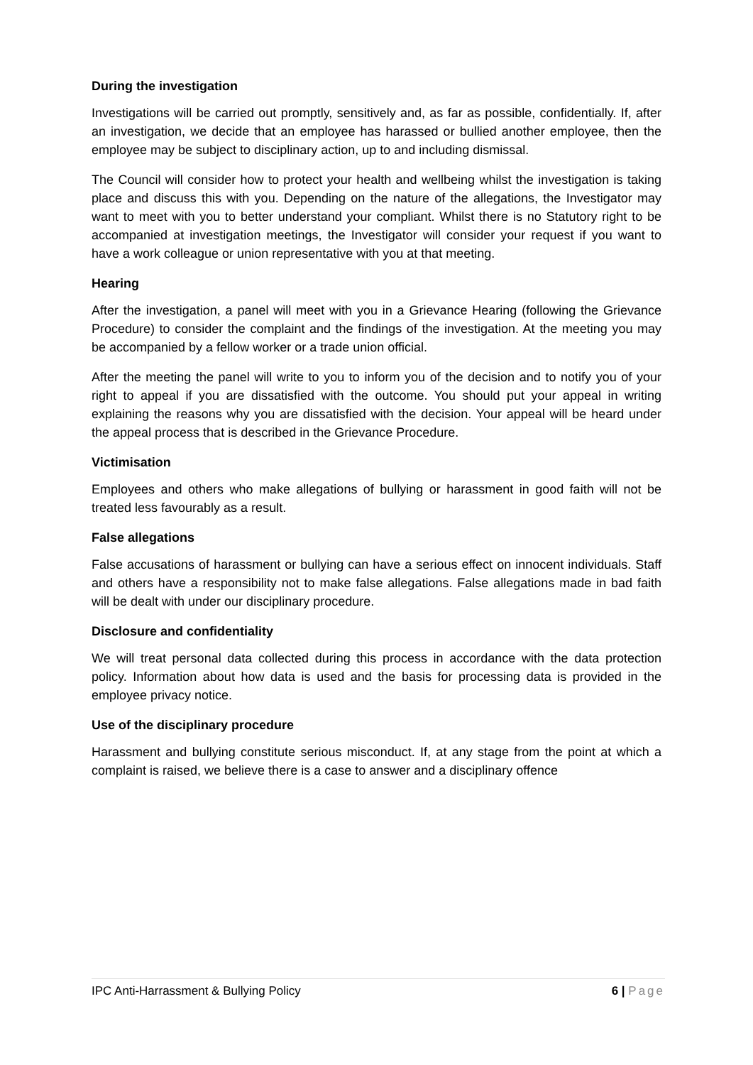During the investigation
Investigations will be carried out promptly, sensitively and, as far as possible, confidentially. If, after an investigation, we decide that an employee has harassed or bullied another employee, then the employee may be subject to disciplinary action, up to and including dismissal.
The Council will consider how to protect your health and wellbeing whilst the investigation is taking place and discuss this with you. Depending on the nature of the allegations, the Investigator may want to meet with you to better understand your compliant. Whilst there is no Statutory right to be accompanied at investigation meetings, the Investigator will consider your request if you want to have a work colleague or union representative with you at that meeting.
Hearing
After the investigation, a panel will meet with you in a Grievance Hearing (following the Grievance Procedure) to consider the complaint and the findings of the investigation. At the meeting you may be accompanied by a fellow worker or a trade union official.
After the meeting the panel will write to you to inform you of the decision and to notify you of your right to appeal if you are dissatisfied with the outcome. You should put your appeal in writing explaining the reasons why you are dissatisfied with the decision. Your appeal will be heard under the appeal process that is described in the Grievance Procedure.
Victimisation
Employees and others who make allegations of bullying or harassment in good faith will not be treated less favourably as a result.
False allegations
False accusations of harassment or bullying can have a serious effect on innocent individuals. Staff and others have a responsibility not to make false allegations. False allegations made in bad faith will be dealt with under our disciplinary procedure.
Disclosure and confidentiality
We will treat personal data collected during this process in accordance with the data protection policy. Information about how data is used and the basis for processing data is provided in the employee privacy notice.
Use of the disciplinary procedure
Harassment and bullying constitute serious misconduct. If, at any stage from the point at which a complaint is raised, we believe there is a case to answer and a disciplinary offence
IPC Anti-Harrassment & Bullying Policy 6 | Page